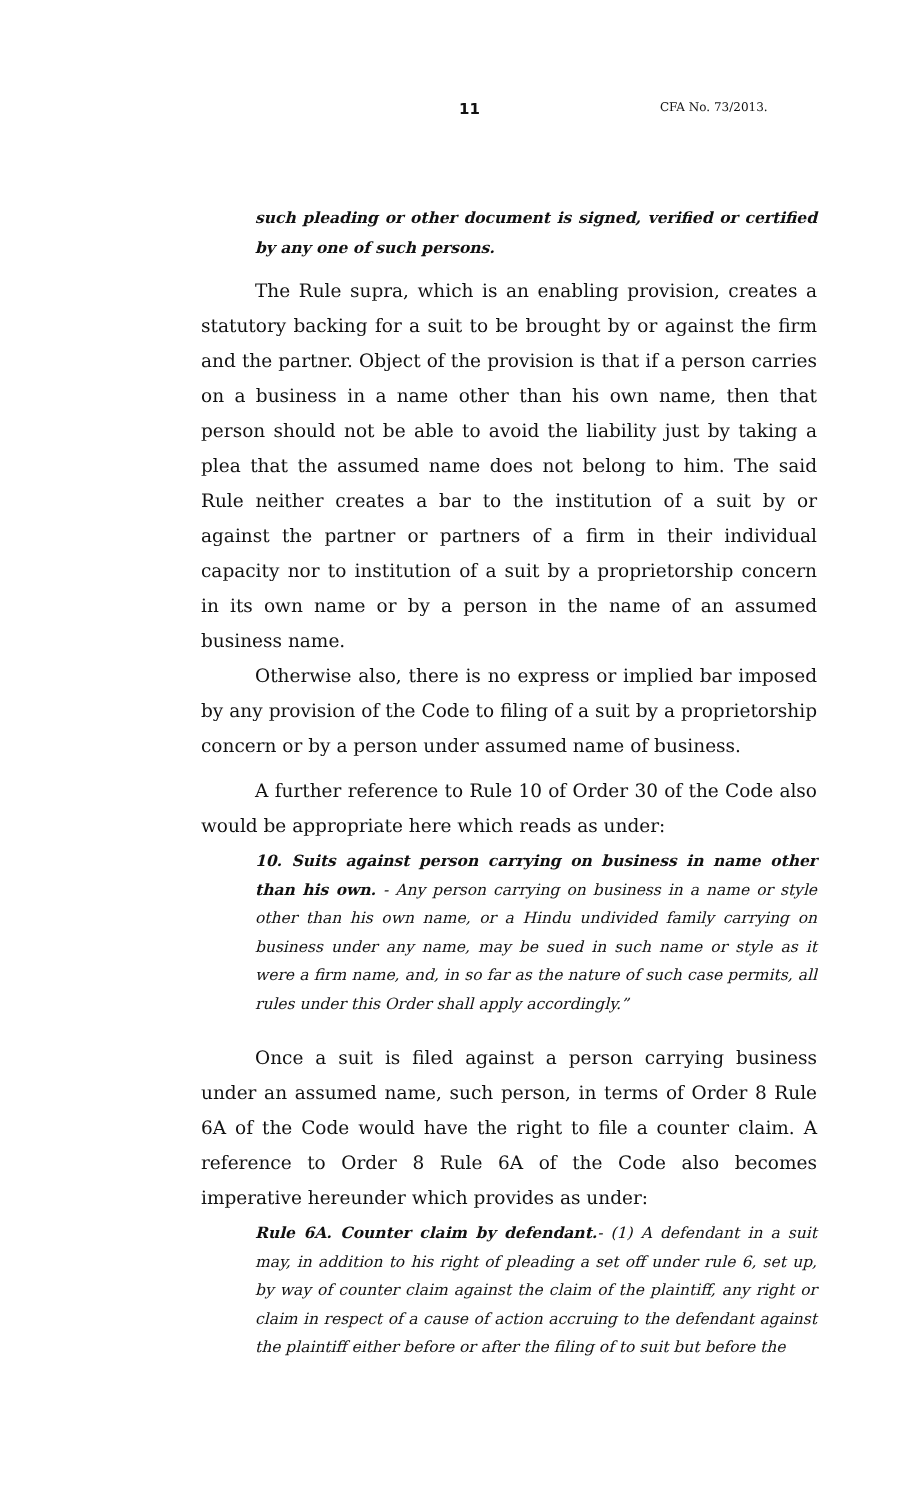11 CFA No. 73/2013.
such pleading or other document is signed, verified or certified by any one of such persons.
The Rule supra, which is an enabling provision, creates a statutory backing for a suit to be brought by or against the firm and the partner. Object of the provision is that if a person carries on a business in a name other than his own name, then that person should not be able to avoid the liability just by taking a plea that the assumed name does not belong to him. The said Rule neither creates a bar to the institution of a suit by or against the partner or partners of a firm in their individual capacity nor to institution of a suit by a proprietorship concern in its own name or by a person in the name of an assumed business name.
Otherwise also, there is no express or implied bar imposed by any provision of the Code to filing of a suit by a proprietorship concern or by a person under assumed name of business.
A further reference to Rule 10 of Order 30 of the Code also would be appropriate here which reads as under:
10. Suits against person carrying on business in name other than his own. - Any person carrying on business in a name or style other than his own name, or a Hindu undivided family carrying on business under any name, may be sued in such name or style as it were a firm name, and, in so far as the nature of such case permits, all rules under this Order shall apply accordingly.”
Once a suit is filed against a person carrying business under an assumed name, such person, in terms of Order 8 Rule 6A of the Code would have the right to file a counter claim. A reference to Order 8 Rule 6A of the Code also becomes imperative hereunder which provides as under:
Rule 6A. Counter claim by defendant.- (1) A defendant in a suit may, in addition to his right of pleading a set off under rule 6, set up, by way of counter claim against the claim of the plaintiff, any right or claim in respect of a cause of action accruing to the defendant against the plaintiff either before or after the filing of to suit but before the